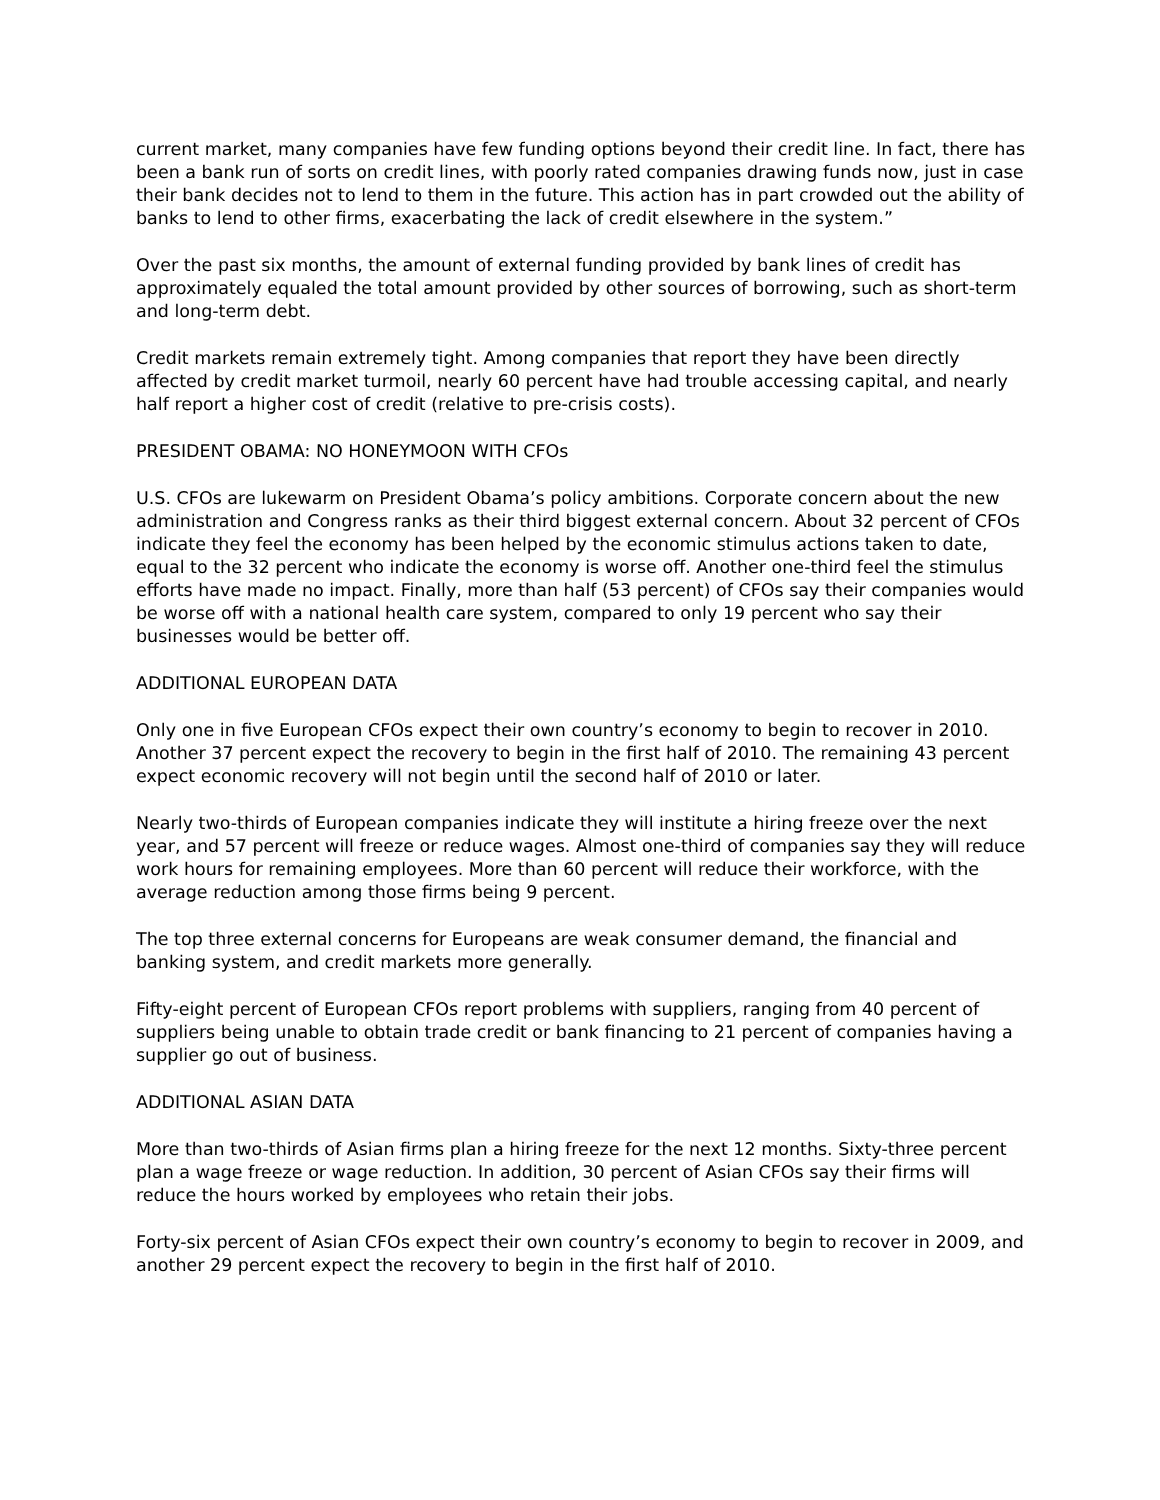current market, many companies have few funding options beyond their credit line. In fact, there has been a bank run of sorts on credit lines, with poorly rated companies drawing funds now, just in case their bank decides not to lend to them in the future. This action has in part crowded out the ability of banks to lend to other firms, exacerbating the lack of credit elsewhere in the system.”
Over the past six months, the amount of external funding provided by bank lines of credit has approximately equaled the total amount provided by other sources of borrowing, such as short-term and long-term debt.
Credit markets remain extremely tight. Among companies that report they have been directly affected by credit market turmoil, nearly 60 percent have had trouble accessing capital, and nearly half report a higher cost of credit (relative to pre-crisis costs).
PRESIDENT OBAMA: NO HONEYMOON WITH CFOs
U.S. CFOs are lukewarm on President Obama’s policy ambitions. Corporate concern about the new administration and Congress ranks as their third biggest external concern. About 32 percent of CFOs indicate they feel the economy has been helped by the economic stimulus actions taken to date, equal to the 32 percent who indicate the economy is worse off. Another one-third feel the stimulus efforts have made no impact. Finally, more than half (53 percent) of CFOs say their companies would be worse off with a national health care system, compared to only 19 percent who say their businesses would be better off.
ADDITIONAL EUROPEAN DATA
Only one in five European CFOs expect their own country’s economy to begin to recover in 2010. Another 37 percent expect the recovery to begin in the first half of 2010. The remaining 43 percent expect economic recovery will not begin until the second half of 2010 or later.
Nearly two-thirds of European companies indicate they will institute a hiring freeze over the next year, and 57 percent will freeze or reduce wages. Almost one-third of companies say they will reduce work hours for remaining employees. More than 60 percent will reduce their workforce, with the average reduction among those firms being 9 percent.
The top three external concerns for Europeans are weak consumer demand, the financial and banking system, and credit markets more generally.
Fifty-eight percent of European CFOs report problems with suppliers, ranging from 40 percent of suppliers being unable to obtain trade credit or bank financing to 21 percent of companies having a supplier go out of business.
ADDITIONAL ASIAN DATA
More than two-thirds of Asian firms plan a hiring freeze for the next 12 months. Sixty-three percent plan a wage freeze or wage reduction. In addition, 30 percent of Asian CFOs say their firms will reduce the hours worked by employees who retain their jobs.
Forty-six percent of Asian CFOs expect their own country’s economy to begin to recover in 2009, and another 29 percent expect the recovery to begin in the first half of 2010.